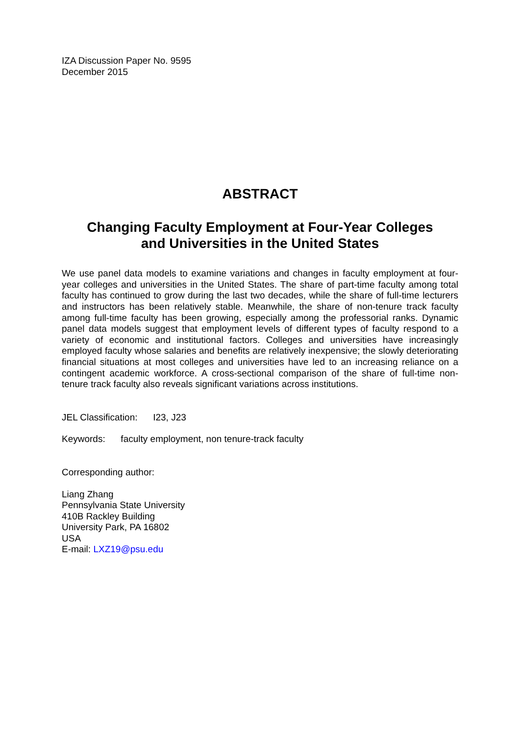IZA Discussion Paper No. 9595
December 2015
ABSTRACT
Changing Faculty Employment at Four-Year Colleges
and Universities in the United States
We use panel data models to examine variations and changes in faculty employment at four-year colleges and universities in the United States. The share of part-time faculty among total faculty has continued to grow during the last two decades, while the share of full-time lecturers and instructors has been relatively stable. Meanwhile, the share of non-tenure track faculty among full-time faculty has been growing, especially among the professorial ranks. Dynamic panel data models suggest that employment levels of different types of faculty respond to a variety of economic and institutional factors. Colleges and universities have increasingly employed faculty whose salaries and benefits are relatively inexpensive; the slowly deteriorating financial situations at most colleges and universities have led to an increasing reliance on a contingent academic workforce. A cross-sectional comparison of the share of full-time non-tenure track faculty also reveals significant variations across institutions.
JEL Classification: I23, J23
Keywords: faculty employment, non tenure-track faculty
Corresponding author:
Liang Zhang
Pennsylvania State University
410B Rackley Building
University Park, PA 16802
USA
E-mail: LXZ19@psu.edu